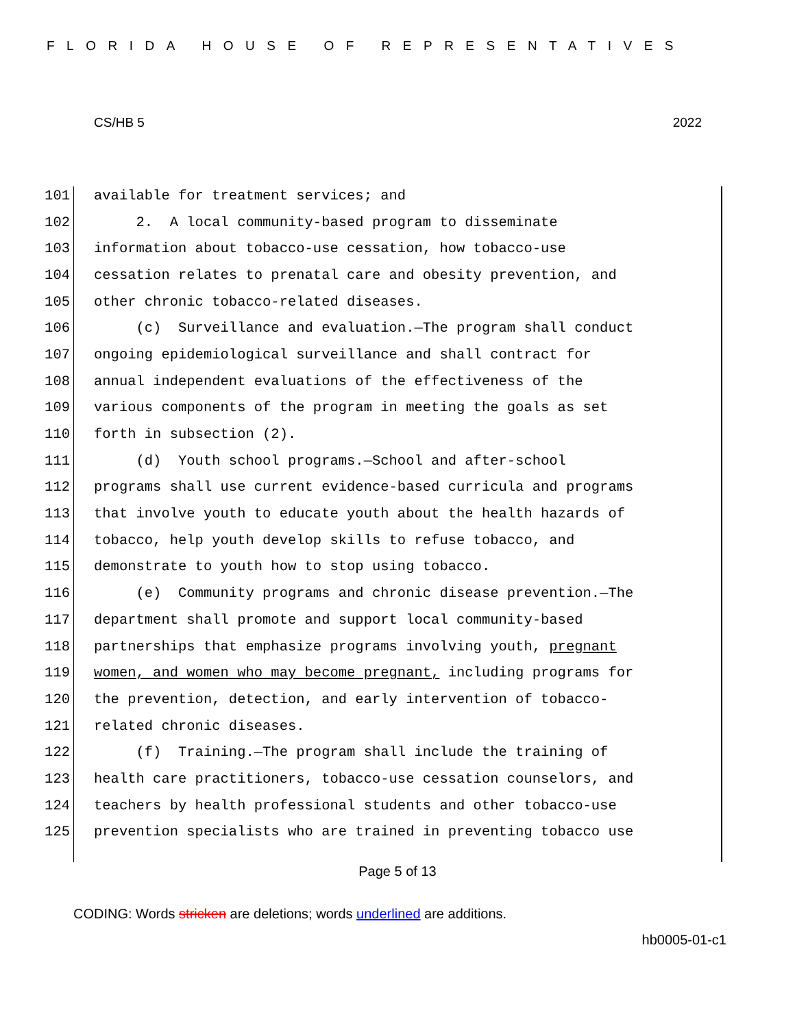FLORIDA HOUSE OF REPRESENTATIVES
CS/HB 5 2022
101 available for treatment services; and
102 2. A local community-based program to disseminate
103 information about tobacco-use cessation, how tobacco-use
104 cessation relates to prenatal care and obesity prevention, and
105 other chronic tobacco-related diseases.
106 (c) Surveillance and evaluation.—The program shall conduct
107 ongoing epidemiological surveillance and shall contract for
108 annual independent evaluations of the effectiveness of the
109 various components of the program in meeting the goals as set
110 forth in subsection (2).
111 (d) Youth school programs.—School and after-school
112 programs shall use current evidence-based curricula and programs
113 that involve youth to educate youth about the health hazards of
114 tobacco, help youth develop skills to refuse tobacco, and
115 demonstrate to youth how to stop using tobacco.
116 (e) Community programs and chronic disease prevention.—The
117 department shall promote and support local community-based
118 partnerships that emphasize programs involving youth, pregnant
119 women, and women who may become pregnant, including programs for
120 the prevention, detection, and early intervention of tobacco-
121 related chronic diseases.
122 (f) Training.—The program shall include the training of
123 health care practitioners, tobacco-use cessation counselors, and
124 teachers by health professional students and other tobacco-use
125 prevention specialists who are trained in preventing tobacco use
Page 5 of 13
CODING: Words stricken are deletions; words underlined are additions.
hb0005-01-c1